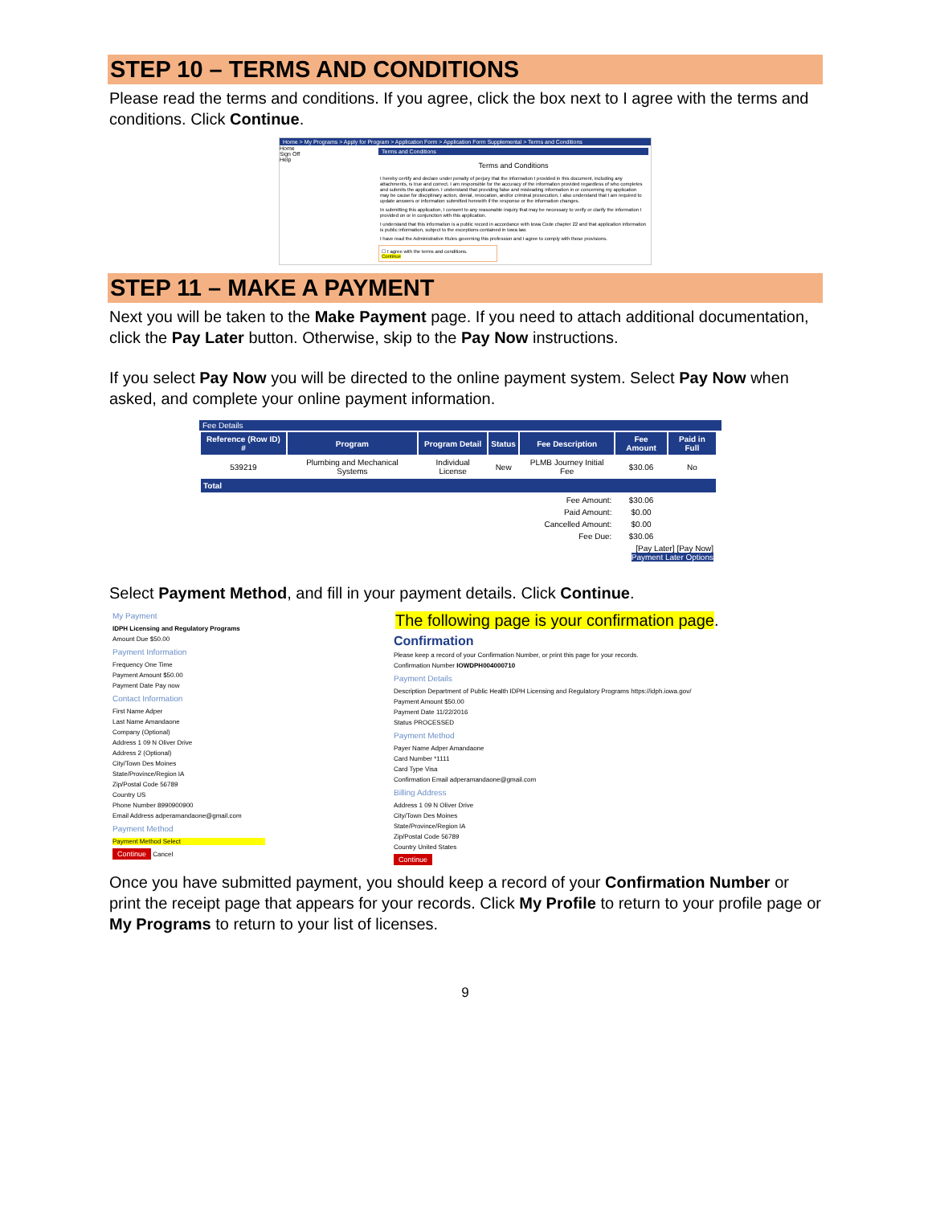STEP 10 – TERMS AND CONDITIONS
Please read the terms and conditions. If you agree, click the box next to I agree with the terms and conditions. Click Continue.
Home > My Programs > Apply for Program > Application Form > Application Form Supplemental > Terms and Conditions
Home
Sign Off
Help
Terms and Conditions
Terms and Conditions
I hereby certify and declare under penalty of perjury that the information I provided in this document, including any attachments, is true and correct. I am responsible for the accuracy of the information provided regardless of who completes and submits the application. I understand that providing false and misleading information in or concerning my application may be cause for disciplinary action, denial, revocation, and/or criminal prosecution. I also understand that I am required to update answers or information submitted herewith if the response or the information changes.
In submitting this application, I consent to any reasonable inquiry that may be necessary to verify or clarify the information I provided on or in conjunction with this application.
I understand that this information is a public record in accordance with Iowa Code chapter 22 and that application information is public information, subject to the exceptions contained in Iowa law.
I have read the Administrative Rules governing this profession and I agree to comply with those provisions.
☐ I agree with the terms and conditions.
Continue
STEP 11 – MAKE A PAYMENT
Next you will be taken to the Make Payment page. If you need to attach additional documentation, click the Pay Later button. Otherwise, skip to the Pay Now instructions.
If you select Pay Now you will be directed to the online payment system. Select Pay Now when asked, and complete your online payment information.
Fee Details
| Reference (Row ID) # | Program | Program Detail | Status | Fee Description | Fee Amount | Paid in Full |
| --- | --- | --- | --- | --- | --- | --- |
| 539219 | Plumbing and Mechanical Systems | Individual License | New | PLMB Journey Initial Fee | $30.06 | No |
| Total | | | | | | |
| Fee Amount: | | | | | $30.06 | |
| Paid Amount: | | | | | $0.00 | |
| Cancelled Amount: | | | | | $0.00 | |
| Fee Due: | | | | | $30.06 | |
| [Pay Later] [Pay Now] Payment Later Options | | | | | | |
Select Payment Method, and fill in your payment details. Click Continue.
My Payment
IDPH Licensing and Regulatory Programs
Amount Due $50.00
Payment Information
Frequency One Time
Payment Amount $50.00
Payment Date Pay now
Contact Information
First Name Adper
Last Name Amandaone
Company (Optional)
Address 1 09 N Oliver Drive
Address 2 (Optional)
City/Town Des Moines
State/Province/Region IA
Zip/Postal Code 56789
Country US
Phone Number 8990900900
Email Address adperamandaone@gmail.com
Payment Method
Payment Method Select
Continue Cancel
The following page is your confirmation page.
Confirmation
Please keep a record of your Confirmation Number, or print this page for your records.
Confirmation Number IOWDPH004000710
Payment Details
Description Department of Public Health IDPH Licensing and Regulatory Programs https://idph.iowa.gov/
Payment Amount $50.00
Payment Date 11/22/2016
Status PROCESSED
Payment Method
Payer Name Adper Amandaone
Card Number *1111
Card Type Visa
Confirmation Email adperamandaone@gmail.com
Billing Address
Address 1 09 N Oliver Drive
City/Town Des Moines
State/Province/Region IA
Zip/Postal Code 56789
Country United States
Continue
Once you have submitted payment, you should keep a record of your Confirmation Number or print the receipt page that appears for your records. Click My Profile to return to your profile page or My Programs to return to your list of licenses.
9